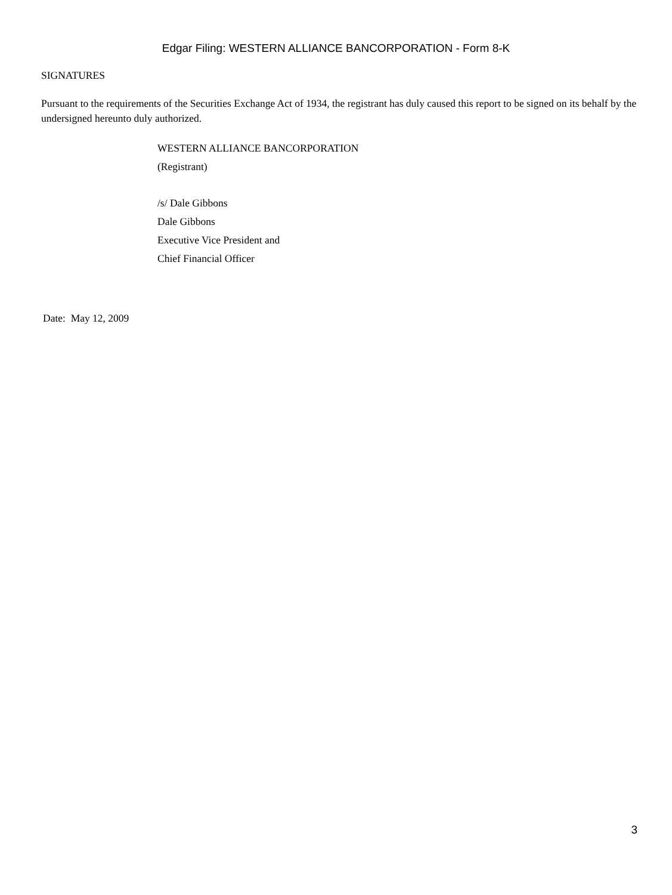Edgar Filing: WESTERN ALLIANCE BANCORPORATION - Form 8-K
SIGNATURES
Pursuant to the requirements of the Securities Exchange Act of 1934, the registrant has duly caused this report to be signed on its behalf by the undersigned hereunto duly authorized.
WESTERN ALLIANCE BANCORPORATION
(Registrant)
/s/ Dale Gibbons
Dale Gibbons
Executive Vice President and
Chief Financial Officer
Date: May 12, 2009
3